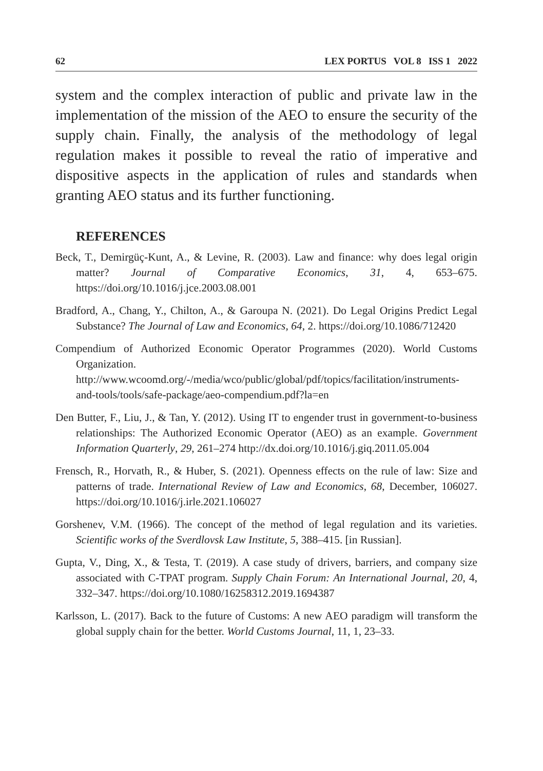62 LEX PORTUS VOL 8 ISS 1 2022
system and the complex interaction of public and private law in the implementation of the mission of the AEO to ensure the security of the supply chain. Finally, the analysis of the methodology of legal regulation makes it possible to reveal the ratio of imperative and dispositive aspects in the application of rules and standards when granting AEO status and its further functioning.
REFERENCES
Beck, T., Demirgüç-Kunt, A., & Levine, R. (2003). Law and finance: why does legal origin matter? Journal of Comparative Economics, 31, 4, 653–675. https://doi.org/10.1016/j.jce.2003.08.001
Bradford, A., Chang, Y., Chilton, A., & Garoupa N. (2021). Do Legal Origins Predict Legal Substance? The Journal of Law and Economics, 64, 2. https://doi.org/10.1086/712420
Compendium of Authorized Economic Operator Programmes (2020). World Customs Organization. http://www.wcoomd.org/-/media/wco/public/global/pdf/topics/facilitation/instruments-and-tools/tools/safe-package/aeo-compendium.pdf?la=en
Den Butter, F., Liu, J., & Tan, Y. (2012). Using IT to engender trust in government-to-business relationships: The Authorized Economic Operator (AEO) as an example. Government Information Quarterly, 29, 261–274 http://dx.doi.org/10.1016/j.giq.2011.05.004
Frensch, R., Horvath, R., & Huber, S. (2021). Openness effects on the rule of law: Size and patterns of trade. International Review of Law and Economics, 68, December, 106027. https://doi.org/10.1016/j.irle.2021.106027
Gorshenev, V.M. (1966). The concept of the method of legal regulation and its varieties. Scientific works of the Sverdlovsk Law Institute, 5, 388–415. [in Russian].
Gupta, V., Ding, X., & Testa, T. (2019). A case study of drivers, barriers, and company size associated with C-TPAT program. Supply Chain Forum: An International Journal, 20, 4, 332–347. https://doi.org/10.1080/16258312.2019.1694387
Karlsson, L. (2017). Back to the future of Customs: A new AEO paradigm will transform the global supply chain for the better. World Customs Journal, 11, 1, 23–33.